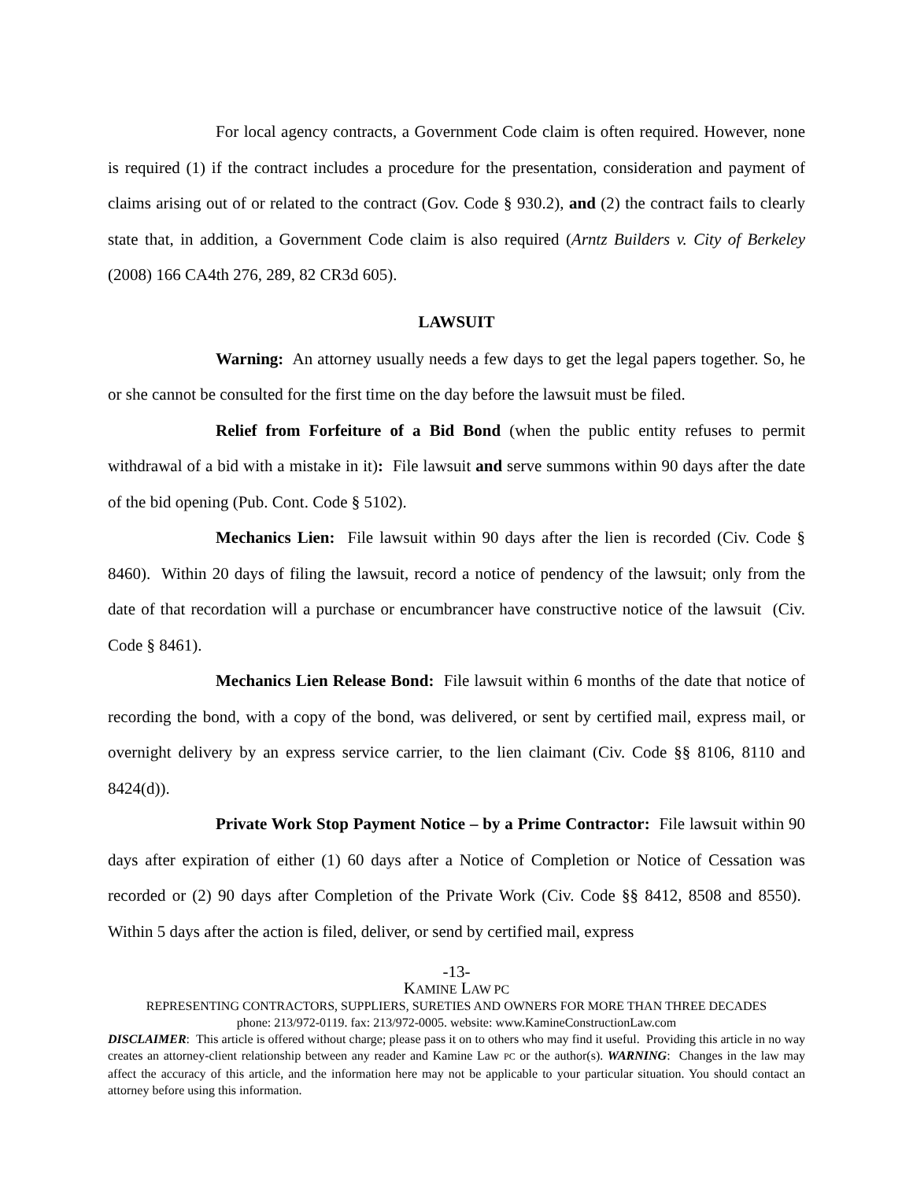For local agency contracts, a Government Code claim is often required. However, none is required (1) if the contract includes a procedure for the presentation, consideration and payment of claims arising out of or related to the contract (Gov. Code § 930.2), and (2) the contract fails to clearly state that, in addition, a Government Code claim is also required (Arntz Builders v. City of Berkeley (2008) 166 CA4th 276, 289, 82 CR3d 605).
LAWSUIT
Warning: An attorney usually needs a few days to get the legal papers together. So, he or she cannot be consulted for the first time on the day before the lawsuit must be filed.
Relief from Forfeiture of a Bid Bond (when the public entity refuses to permit withdrawal of a bid with a mistake in it): File lawsuit and serve summons within 90 days after the date of the bid opening (Pub. Cont. Code § 5102).
Mechanics Lien: File lawsuit within 90 days after the lien is recorded (Civ. Code § 8460). Within 20 days of filing the lawsuit, record a notice of pendency of the lawsuit; only from the date of that recordation will a purchase or encumbrancer have constructive notice of the lawsuit (Civ. Code § 8461).
Mechanics Lien Release Bond: File lawsuit within 6 months of the date that notice of recording the bond, with a copy of the bond, was delivered, or sent by certified mail, express mail, or overnight delivery by an express service carrier, to the lien claimant (Civ. Code §§ 8106, 8110 and 8424(d)).
Private Work Stop Payment Notice – by a Prime Contractor: File lawsuit within 90 days after expiration of either (1) 60 days after a Notice of Completion or Notice of Cessation was recorded or (2) 90 days after Completion of the Private Work (Civ. Code §§ 8412, 8508 and 8550). Within 5 days after the action is filed, deliver, or send by certified mail, express
-13-
KAMINE LAW PC
REPRESENTING CONTRACTORS, SUPPLIERS, SURETIES AND OWNERS FOR MORE THAN THREE DECADES
phone: 213/972-0119. fax: 213/972-0005. website: www.KamineConstructionLaw.com
DISCLAIMER: This article is offered without charge; please pass it on to others who may find it useful. Providing this article in no way creates an attorney-client relationship between any reader and Kamine Law PC or the author(s). WARNING: Changes in the law may affect the accuracy of this article, and the information here may not be applicable to your particular situation. You should contact an attorney before using this information.